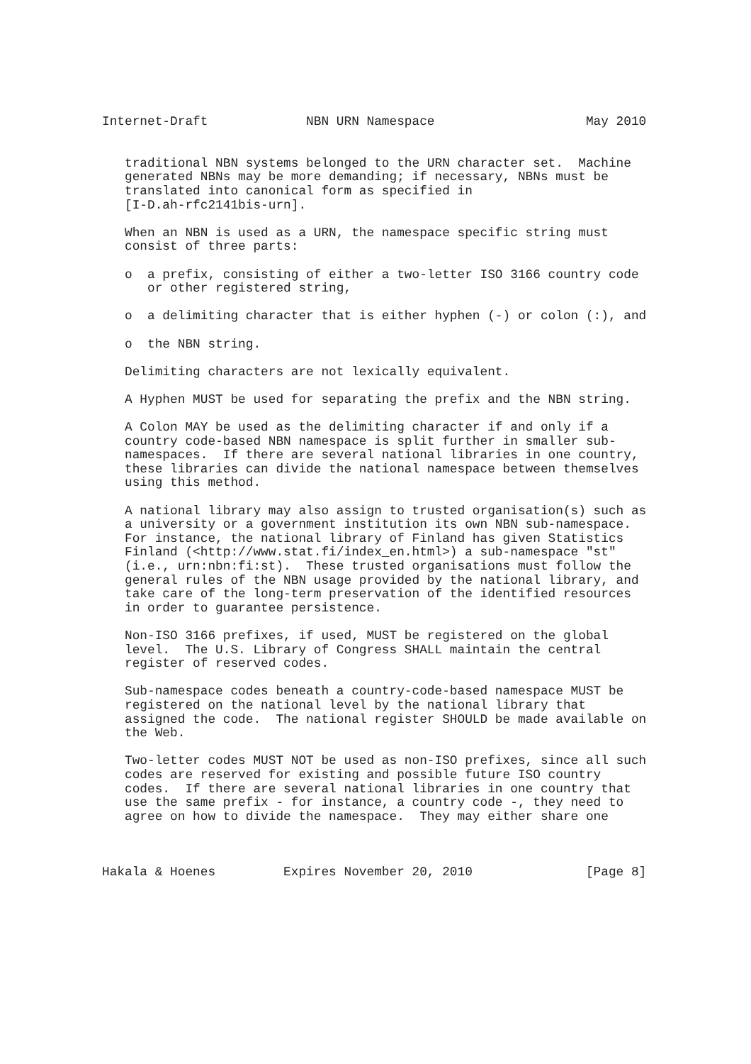Internet-Draft             NBN URN Namespace                    May 2010


   traditional NBN systems belonged to the URN character set.  Machine
   generated NBNs may be more demanding; if necessary, NBNs must be
   translated into canonical form as specified in
   [I-D.ah-rfc2141bis-urn].

   When an NBN is used as a URN, the namespace specific string must
   consist of three parts:

   o  a prefix, consisting of either a two-letter ISO 3166 country code
      or other registered string,

   o  a delimiting character that is either hyphen (-) or colon (:), and

   o  the NBN string.

   Delimiting characters are not lexically equivalent.

   A Hyphen MUST be used for separating the prefix and the NBN string.

   A Colon MAY be used as the delimiting character if and only if a
   country code-based NBN namespace is split further in smaller sub-
   namespaces.  If there are several national libraries in one country,
   these libraries can divide the national namespace between themselves
   using this method.

   A national library may also assign to trusted organisation(s) such as
   a university or a government institution its own NBN sub-namespace.
   For instance, the national library of Finland has given Statistics
   Finland (<http://www.stat.fi/index_en.html>) a sub-namespace "st"
   (i.e., urn:nbn:fi:st).  These trusted organisations must follow the
   general rules of the NBN usage provided by the national library, and
   take care of the long-term preservation of the identified resources
   in order to guarantee persistence.

   Non-ISO 3166 prefixes, if used, MUST be registered on the global
   level.  The U.S. Library of Congress SHALL maintain the central
   register of reserved codes.

   Sub-namespace codes beneath a country-code-based namespace MUST be
   registered on the national level by the national library that
   assigned the code.  The national register SHOULD be made available on
   the Web.

   Two-letter codes MUST NOT be used as non-ISO prefixes, since all such
   codes are reserved for existing and possible future ISO country
   codes.  If there are several national libraries in one country that
   use the same prefix - for instance, a country code -, they need to
   agree on how to divide the namespace.  They may either share one



Hakala & Hoenes         Expires November 20, 2010               [Page 8]